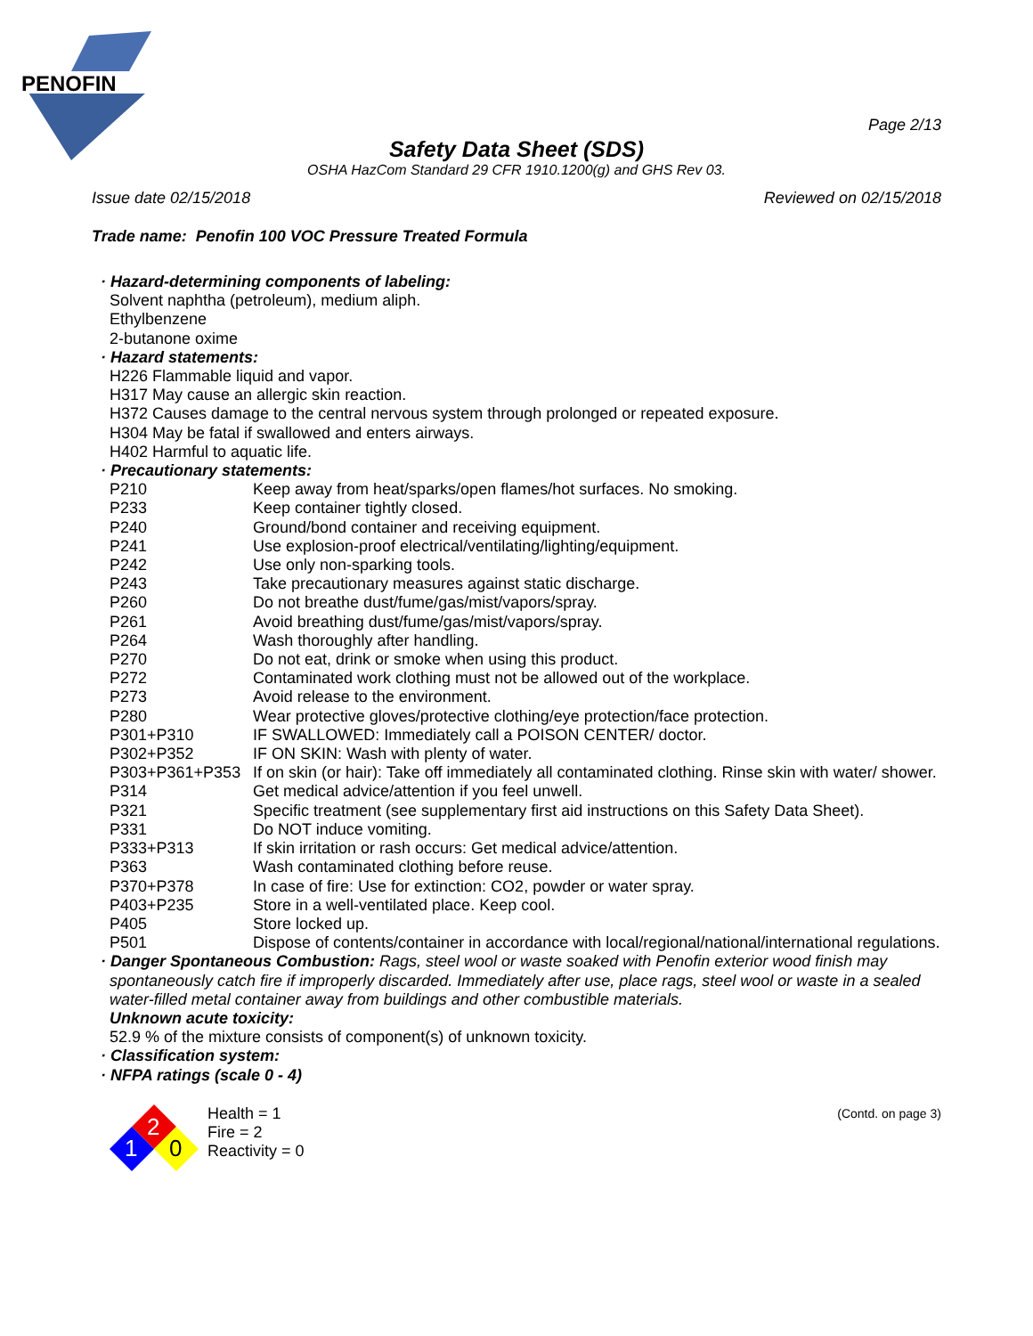PENOFIN
Page 2/13
Safety Data Sheet (SDS)
OSHA HazCom Standard 29 CFR 1910.1200(g) and GHS Rev 03.
Issue date 02/15/2018 Reviewed on 02/15/2018
Trade name: Penofin 100 VOC Pressure Treated Formula
· Hazard-determining components of labeling:
Solvent naphtha (petroleum), medium aliph.
Ethylbenzene
2-butanone oxime
· Hazard statements:
H226 Flammable liquid and vapor.
H317 May cause an allergic skin reaction.
H372 Causes damage to the central nervous system through prolonged or repeated exposure.
H304 May be fatal if swallowed and enters airways.
H402 Harmful to aquatic life.
· Precautionary statements:
P210 Keep away from heat/sparks/open flames/hot surfaces. No smoking.
P233 Keep container tightly closed.
P240 Ground/bond container and receiving equipment.
P241 Use explosion-proof electrical/ventilating/lighting/equipment.
P242 Use only non-sparking tools.
P243 Take precautionary measures against static discharge.
P260 Do not breathe dust/fume/gas/mist/vapors/spray.
P261 Avoid breathing dust/fume/gas/mist/vapors/spray.
P264 Wash thoroughly after handling.
P270 Do not eat, drink or smoke when using this product.
P272 Contaminated work clothing must not be allowed out of the workplace.
P273 Avoid release to the environment.
P280 Wear protective gloves/protective clothing/eye protection/face protection.
P301+P310 IF SWALLOWED: Immediately call a POISON CENTER/ doctor.
P302+P352 IF ON SKIN: Wash with plenty of water.
P303+P361+P353 If on skin (or hair): Take off immediately all contaminated clothing. Rinse skin with water/ shower.
P314 Get medical advice/attention if you feel unwell.
P321 Specific treatment (see supplementary first aid instructions on this Safety Data Sheet).
P331 Do NOT induce vomiting.
P333+P313 If skin irritation or rash occurs: Get medical advice/attention.
P363 Wash contaminated clothing before reuse.
P370+P378 In case of fire: Use for extinction: CO2, powder or water spray.
P403+P235 Store in a well-ventilated place. Keep cool.
P405 Store locked up.
P501 Dispose of contents/container in accordance with local/regional/national/international regulations.
· Danger Spontaneous Combustion: Rags, steel wool or waste soaked with Penofin exterior wood finish may spontaneously catch fire if improperly discarded. Immediately after use, place rags, steel wool or waste in a sealed water-filled metal container away from buildings and other combustible materials.
Unknown acute toxicity:
52.9 % of the mixture consists of component(s) of unknown toxicity.
· Classification system:
· NFPA ratings (scale 0 - 4)
2
1
0
Health = 1
Fire = 2
Reactivity = 0
(Contd. on page 3)